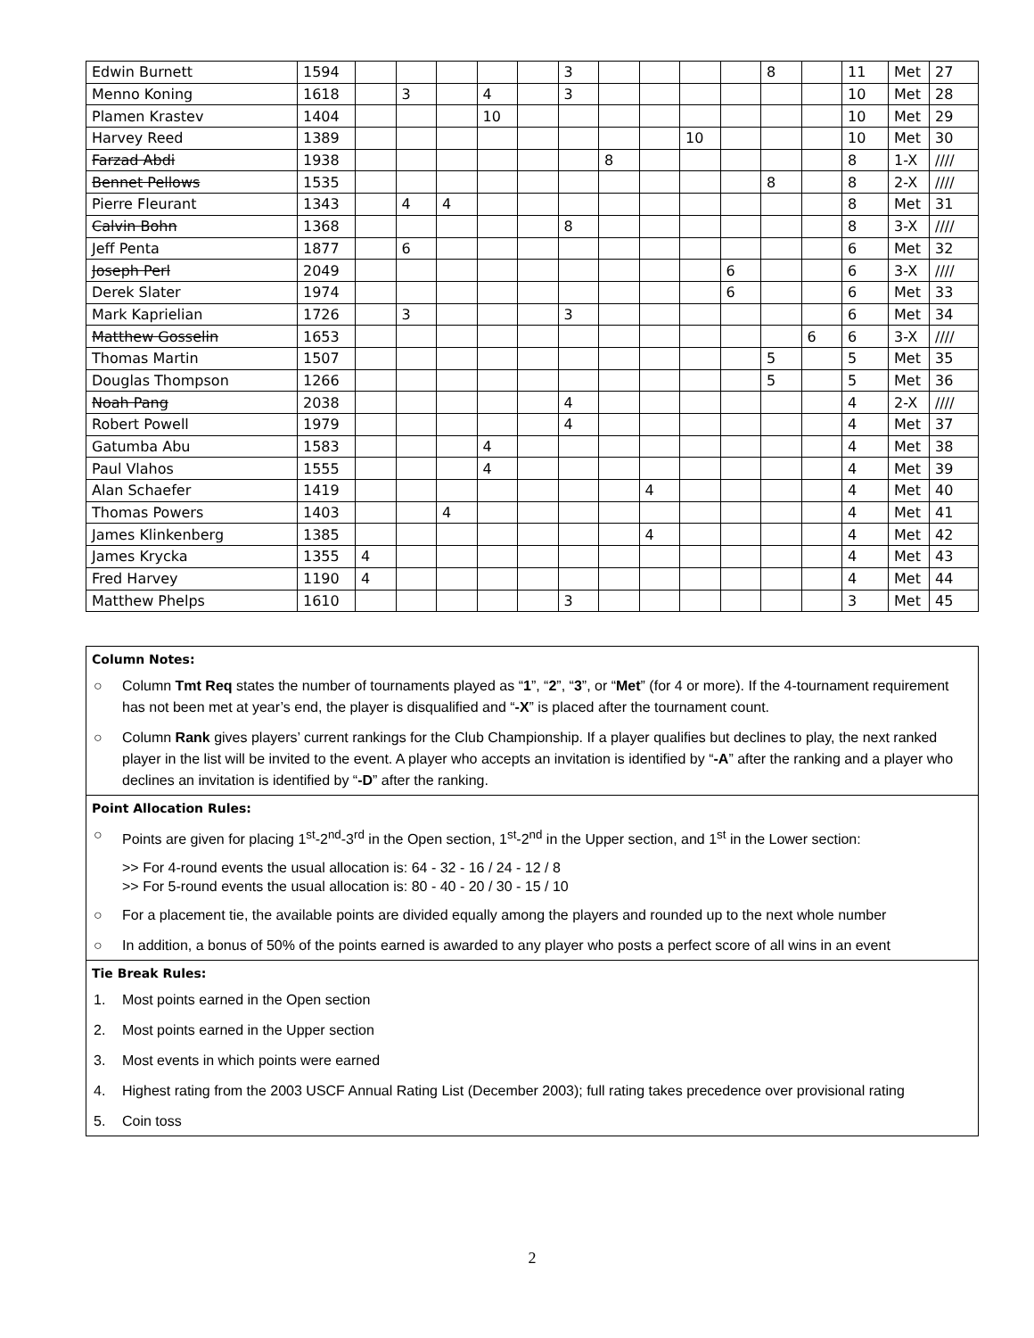| Edwin Burnett | 1594 | | | | | | 3 | | | | | 8 | | 11 | Met | 27 |
| Menno Koning | 1618 | | 3 | | 4 | | 3 | | | | | | | 10 | Met | 28 |
| Plamen Krastev | 1404 | | | | 10 | | | | | | | | | 10 | Met | 29 |
| Harvey Reed | 1389 | | | | | | | | | 10 | | | | 10 | Met | 30 |
| Farzad Abdi | 1938 | | | | | | | 8 | | | | | | 8 | 1-X | //// |
| Bennet Pellows | 1535 | | | | | | | | | | | 8 | | 8 | 2-X | //// |
| Pierre Fleurant | 1343 | | 4 | 4 | | | | | | | | | | 8 | Met | 31 |
| Calvin Bohn | 1368 | | | | | | 8 | | | | | | | 8 | 3-X | //// |
| Jeff Penta | 1877 | | 6 | | | | | | | | | | | 6 | Met | 32 |
| Joseph Perl | 2049 | | | | | | | | | | 6 | | | 6 | 3-X | //// |
| Derek Slater | 1974 | | | | | | | | | | 6 | | | 6 | Met | 33 |
| Mark Kaprielian | 1726 | | 3 | | | | 3 | | | | | | | 6 | Met | 34 |
| Matthew Gosselin | 1653 | | | | | | | | | | | | 6 | 6 | 3-X | //// |
| Thomas Martin | 1507 | | | | | | | | | | | 5 | | 5 | Met | 35 |
| Douglas Thompson | 1266 | | | | | | | | | | | 5 | | 5 | Met | 36 |
| Noah Pang | 2038 | | | | | | 4 | | | | | | | 4 | 2-X | //// |
| Robert Powell | 1979 | | | | | | 4 | | | | | | | 4 | Met | 37 |
| Gatumba Abu | 1583 | | | | 4 | | | | | | | | | 4 | Met | 38 |
| Paul Vlahos | 1555 | | | | 4 | | | | | | | | | 4 | Met | 39 |
| Alan Schaefer | 1419 | | | | | | | | 4 | | | | | 4 | Met | 40 |
| Thomas Powers | 1403 | | | 4 | | | | | | | | | | 4 | Met | 41 |
| James Klinkenberg | 1385 | | | | | | | | 4 | | | | | 4 | Met | 42 |
| James Krycka | 1355 | 4 | | | | | | | | | | | | 4 | Met | 43 |
| Fred Harvey | 1190 | 4 | | | | | | | | | | | | 4 | Met | 44 |
| Matthew Phelps | 1610 | | | | | | 3 | | | | | | | 3 | Met | 45 |
Column Notes:
○ Column Tmt Req states the number of tournaments played as “1”, “2”, “3”, or “Met” (for 4 or more). If the 4-tournament requirement has not been met at year’s end, the player is disqualified and “-X” is placed after the tournament count.
○ Column Rank gives players’ current rankings for the Club Championship. If a player qualifies but declines to play, the next ranked player in the list will be invited to the event. A player who accepts an invitation is identified by “-A” after the ranking and a player who declines an invitation is identified by “-D” after the ranking.
Point Allocation Rules:
○ Points are given for placing 1<sup>st</sup>-2<sup>nd</sup>-3<sup>rd</sup> in the Open section, 1<sup>st</sup>-2<sup>nd</sup> in the Upper section, and 1<sup>st</sup> in the Lower section:
>> For 4-round events the usual allocation is: 64 - 32 - 16 / 24 - 12 / 8
>> For 5-round events the usual allocation is: 80 - 40 - 20 / 30 - 15 / 10
○ For a placement tie, the available points are divided equally among the players and rounded up to the next whole number
○ In addition, a bonus of 50% of the points earned is awarded to any player who posts a perfect score of all wins in an event
Tie Break Rules:
1. Most points earned in the Open section
2. Most points earned in the Upper section
3. Most events in which points were earned
4. Highest rating from the 2003 USCF Annual Rating List (December 2003); full rating takes precedence over provisional rating
5. Coin toss
2